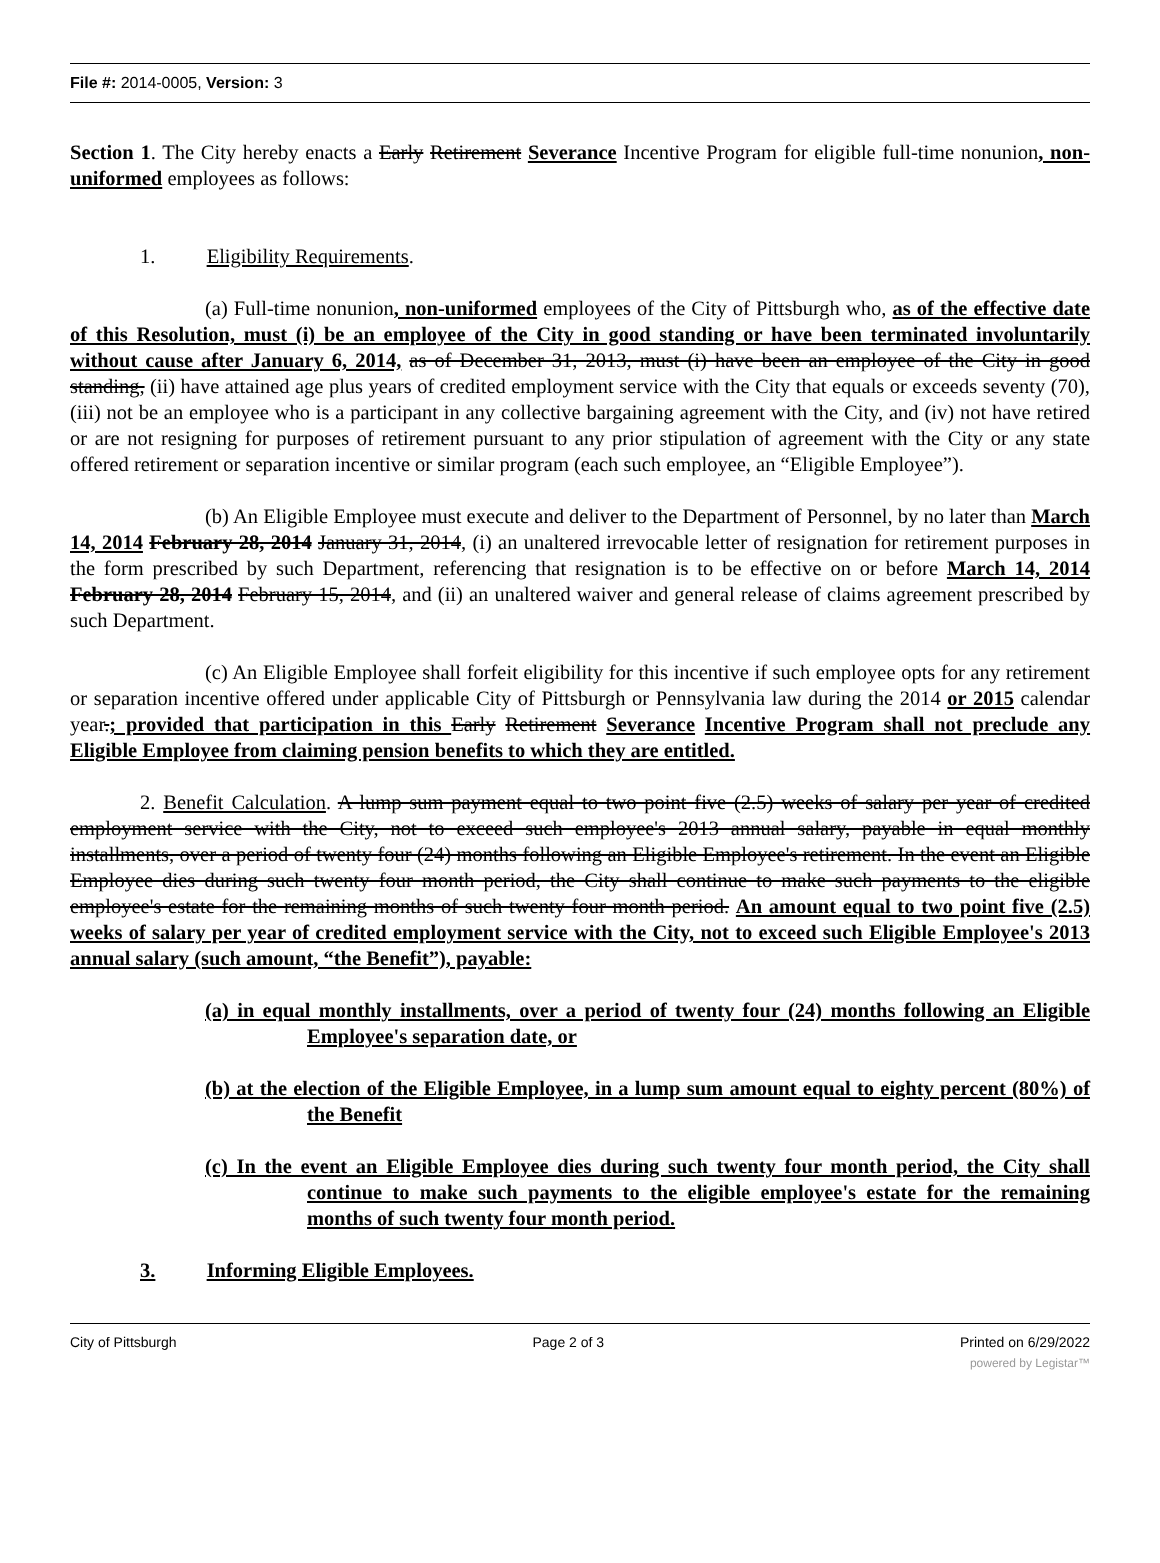File #: 2014-0005, Version: 3
Section 1. The City hereby enacts a Early Retirement Severance Incentive Program for eligible full-time nonunion, non-uniformed employees as follows:
1. Eligibility Requirements.
(a) Full-time nonunion, non-uniformed employees of the City of Pittsburgh who, as of the effective date of this Resolution, must (i) be an employee of the City in good standing or have been terminated involuntarily without cause after January 6, 2014, as of December 31, 2013, must (i) have been an employee of the City in good standing, (ii) have attained age plus years of credited employment service with the City that equals or exceeds seventy (70), (iii) not be an employee who is a participant in any collective bargaining agreement with the City, and (iv) not have retired or are not resigning for purposes of retirement pursuant to any prior stipulation of agreement with the City or any state offered retirement or separation incentive or similar program (each such employee, an “Eligible Employee”).
(b) An Eligible Employee must execute and deliver to the Department of Personnel, by no later than March 14, 2014 February 28, 2014 January 31, 2014, (i) an unaltered irrevocable letter of resignation for retirement purposes in the form prescribed by such Department, referencing that resignation is to be effective on or before March 14, 2014 February 28, 2014 February 15, 2014, and (ii) an unaltered waiver and general release of claims agreement prescribed by such Department.
(c) An Eligible Employee shall forfeit eligibility for this incentive if such employee opts for any retirement or separation incentive offered under applicable City of Pittsburgh or Pennsylvania law during the 2014 or 2015 calendar year.; provided that participation in this Early Retirement Severance Incentive Program shall not preclude any Eligible Employee from claiming pension benefits to which they are entitled.
2. Benefit Calculation. A lump sum payment equal to two point five (2.5) weeks of salary per year of credited employment service with the City, not to exceed such employee's 2013 annual salary, payable in equal monthly installments, over a period of twenty four (24) months following an Eligible Employee's retirement. In the event an Eligible Employee dies during such twenty four month period, the City shall continue to make such payments to the eligible employee's estate for the remaining months of such twenty four month period. An amount equal to two point five (2.5) weeks of salary per year of credited employment service with the City, not to exceed such Eligible Employee's 2013 annual salary (such amount, “the Benefit”), payable:
(a) in equal monthly installments, over a period of twenty four (24) months following an Eligible Employee's separation date, or
(b) at the election of the Eligible Employee, in a lump sum amount equal to eighty percent (80%) of the Benefit
(c) In the event an Eligible Employee dies during such twenty four month period, the City shall continue to make such payments to the eligible employee's estate for the remaining months of such twenty four month period.
3. Informing Eligible Employees.
City of Pittsburgh Page 2 of 3 Printed on 6/29/2022
powered by Legistar™